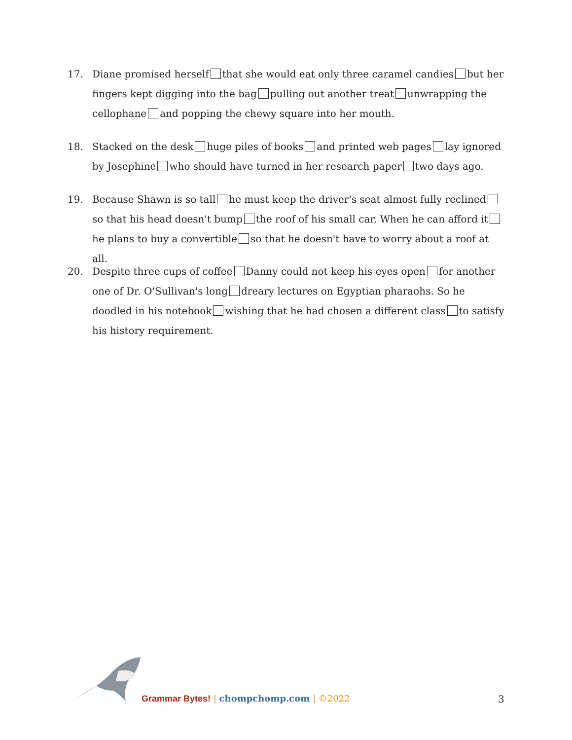17. Diane promised herself that she would eat only three caramel candies but her fingers kept digging into the bag pulling out another treat unwrapping the cellophane and popping the chewy square into her mouth.
18. Stacked on the desk huge piles of books and printed web pages lay ignored by Josephine who should have turned in her research paper two days ago.
19. Because Shawn is so tall he must keep the driver's seat almost fully reclined so that his head doesn't bump the roof of his small car. When he can afford it he plans to buy a convertible so that he doesn't have to worry about a roof at all.
20. Despite three cups of coffee Danny could not keep his eyes open for another one of Dr. O'Sullivan's long dreary lectures on Egyptian pharaohs. So he doodled in his notebook wishing that he had chosen a different class to satisfy his history requirement.
Grammar Bytes! | chompchomp.com | ©2022
3